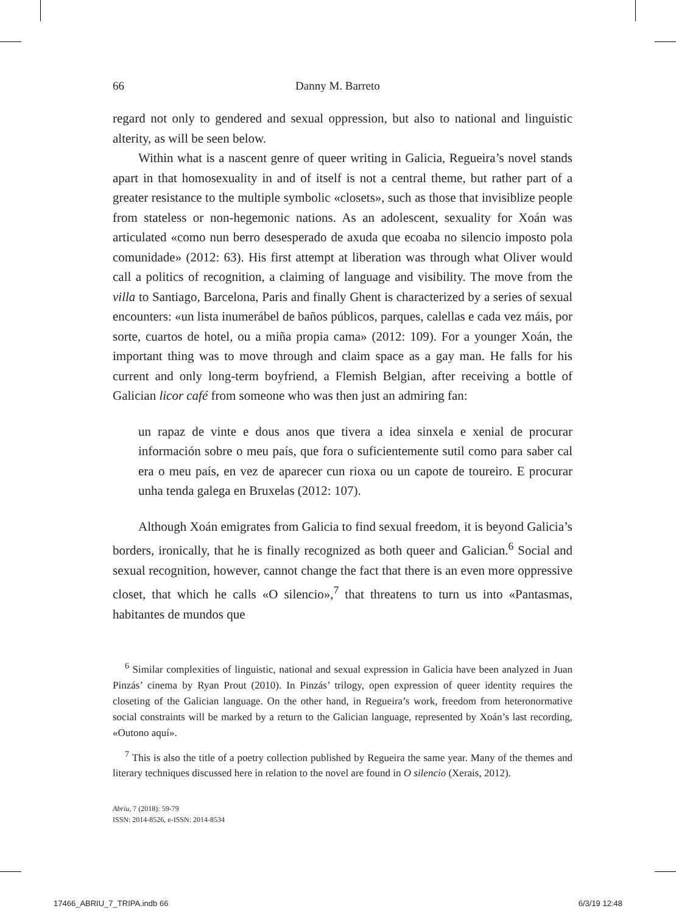66 Danny M. Barreto
regard not only to gendered and sexual oppression, but also to national and linguistic alterity, as will be seen below.
Within what is a nascent genre of queer writing in Galicia, Regueira’s novel stands apart in that homosexuality in and of itself is not a central theme, but rather part of a greater resistance to the multiple symbolic «closets», such as those that invisiblize people from stateless or non-hegemonic nations. As an adolescent, sexuality for Xoán was articulated «como nun berro desesperado de axuda que ecoaba no silencio imposto pola comunidade» (2012: 63). His first attempt at liberation was through what Oliver would call a politics of recognition, a claiming of language and visibility. The move from the villa to Santiago, Barcelona, Paris and finally Ghent is characterized by a series of sexual encounters: «un lista inumerábel de baños públicos, parques, calellas e cada vez máis, por sorte, cuartos de hotel, ou a miña propia cama» (2012: 109). For a younger Xoán, the important thing was to move through and claim space as a gay man. He falls for his current and only long-term boyfriend, a Flemish Belgian, after receiving a bottle of Galician licor café from someone who was then just an admiring fan:
un rapaz de vinte e dous anos que tivera a idea sinxela e xenial de procurar información sobre o meu país, que fora o suficientemente sutil como para saber cal era o meu país, en vez de aparecer cun rioxa ou un capote de toureiro. E procurar unha tenda galega en Bruxelas (2012: 107).
Although Xoán emigrates from Galicia to find sexual freedom, it is beyond Galicia’s borders, ironically, that he is finally recognized as both queer and Galician.<sup>6</sup> Social and sexual recognition, however, cannot change the fact that there is an even more oppressive closet, that which he calls «O silencio»,<sup>7</sup> that threatens to turn us into «Pantasmas, habitantes de mundos que
<sup>6</sup> Similar complexities of linguistic, national and sexual expression in Galicia have been analyzed in Juan Pinzás’ cinema by Ryan Prout (2010). In Pinzás’ trilogy, open expression of queer identity requires the closeting of the Galician language. On the other hand, in Regueira’s work, freedom from heteronormative social constraints will be marked by a return to the Galician language, represented by Xoán’s last recording, «Outono aquí».
<sup>7</sup> This is also the title of a poetry collection published by Regueira the same year. Many of the themes and literary techniques discussed here in relation to the novel are found in O silencio (Xerais, 2012).
Abriu, 7 (2018): 59-79
ISSN: 2014-8526, e-ISSN: 2014-8534
17466_ABRIU_7_TRIPA.indb 66 6/3/19 12:48